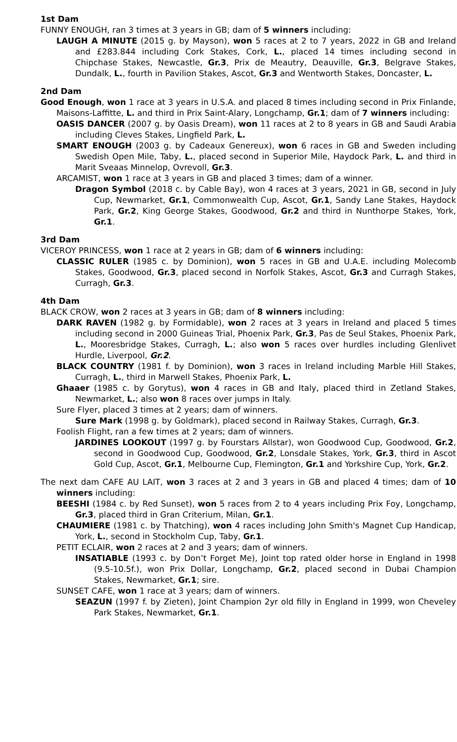1st Dam
FUNNY ENOUGH, ran 3 times at 3 years in GB; dam of 5 winners including:
LAUGH A MINUTE (2015 g. by Mayson), won 5 races at 2 to 7 years, 2022 in GB and Ireland and £283.844 including Cork Stakes, Cork, L., placed 14 times including second in Chipchase Stakes, Newcastle, Gr.3, Prix de Meautry, Deauville, Gr.3, Belgrave Stakes, Dundalk, L., fourth in Pavilion Stakes, Ascot, Gr.3 and Wentworth Stakes, Doncaster, L.
2nd Dam
Good Enough, won 1 race at 3 years in U.S.A. and placed 8 times including second in Prix Finlande, Maisons-Laffitte, L. and third in Prix Saint-Alary, Longchamp, Gr.1; dam of 7 winners including:
OASIS DANCER (2007 g. by Oasis Dream), won 11 races at 2 to 8 years in GB and Saudi Arabia including Cleves Stakes, Lingfield Park, L.
SMART ENOUGH (2003 g. by Cadeaux Genereux), won 6 races in GB and Sweden including Swedish Open Mile, Taby, L., placed second in Superior Mile, Haydock Park, L. and third in Marit Sveaas Minnelop, Ovrevoll, Gr.3.
ARCAMIST, won 1 race at 3 years in GB and placed 3 times; dam of a winner.
Dragon Symbol (2018 c. by Cable Bay), won 4 races at 3 years, 2021 in GB, second in July Cup, Newmarket, Gr.1, Commonwealth Cup, Ascot, Gr.1, Sandy Lane Stakes, Haydock Park, Gr.2, King George Stakes, Goodwood, Gr.2 and third in Nunthorpe Stakes, York, Gr.1.
3rd Dam
VICEROY PRINCESS, won 1 race at 2 years in GB; dam of 6 winners including:
CLASSIC RULER (1985 c. by Dominion), won 5 races in GB and U.A.E. including Molecomb Stakes, Goodwood, Gr.3, placed second in Norfolk Stakes, Ascot, Gr.3 and Curragh Stakes, Curragh, Gr.3.
4th Dam
BLACK CROW, won 2 races at 3 years in GB; dam of 8 winners including:
DARK RAVEN (1982 g. by Formidable), won 2 races at 3 years in Ireland and placed 5 times including second in 2000 Guineas Trial, Phoenix Park, Gr.3, Pas de Seul Stakes, Phoenix Park, L., Mooresbridge Stakes, Curragh, L.; also won 5 races over hurdles including Glenlivet Hurdle, Liverpool, Gr.2.
BLACK COUNTRY (1981 f. by Dominion), won 3 races in Ireland including Marble Hill Stakes, Curragh, L., third in Marwell Stakes, Phoenix Park, L.
Ghaaer (1985 c. by Gorytus), won 4 races in GB and Italy, placed third in Zetland Stakes, Newmarket, L.; also won 8 races over jumps in Italy.
Sure Flyer, placed 3 times at 2 years; dam of winners.
Sure Mark (1998 g. by Goldmark), placed second in Railway Stakes, Curragh, Gr.3.
Foolish Flight, ran a few times at 2 years; dam of winners.
JARDINES LOOKOUT (1997 g. by Fourstars Allstar), won Goodwood Cup, Goodwood, Gr.2, second in Goodwood Cup, Goodwood, Gr.2, Lonsdale Stakes, York, Gr.3, third in Ascot Gold Cup, Ascot, Gr.1, Melbourne Cup, Flemington, Gr.1 and Yorkshire Cup, York, Gr.2.
The next dam CAFE AU LAIT, won 3 races at 2 and 3 years in GB and placed 4 times; dam of 10 winners including:
BEESHI (1984 c. by Red Sunset), won 5 races from 2 to 4 years including Prix Foy, Longchamp, Gr.3, placed third in Gran Criterium, Milan, Gr.1.
CHAUMIERE (1981 c. by Thatching), won 4 races including John Smith's Magnet Cup Handicap, York, L., second in Stockholm Cup, Taby, Gr.1.
PETIT ECLAIR, won 2 races at 2 and 3 years; dam of winners.
INSATIABLE (1993 c. by Don’t Forget Me), Joint top rated older horse in England in 1998 (9.5-10.5f.), won Prix Dollar, Longchamp, Gr.2, placed second in Dubai Champion Stakes, Newmarket, Gr.1; sire.
SUNSET CAFE, won 1 race at 3 years; dam of winners.
SEAZUN (1997 f. by Zieten), Joint Champion 2yr old filly in England in 1999, won Cheveley Park Stakes, Newmarket, Gr.1.